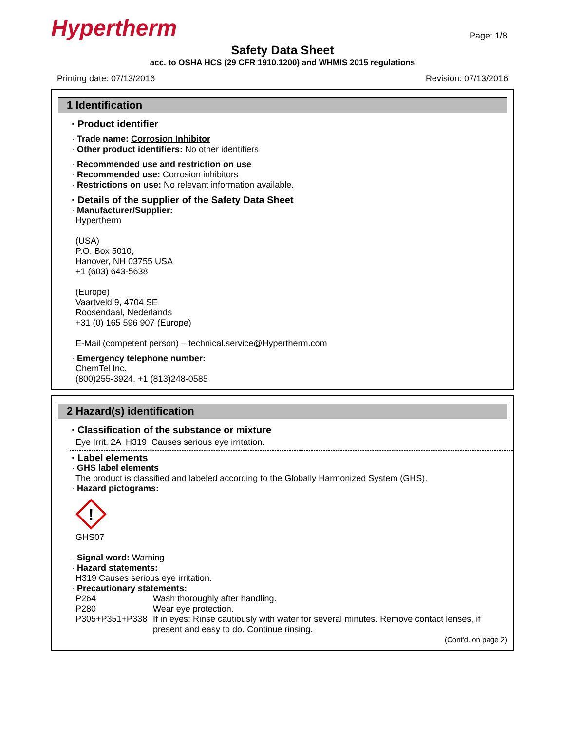Hypertherm
Page: 1/8
Safety Data Sheet
acc. to OSHA HCS (29 CFR 1910.1200) and WHMIS 2015 regulations
Printing date: 07/13/2016 Revision: 07/13/2016
1 Identification
· Product identifier
· Trade name: Corrosion Inhibitor
· Other product identifiers: No other identifiers
· Recommended use and restriction on use
· Recommended use: Corrosion inhibitors
· Restrictions on use: No relevant information available.
· Details of the supplier of the Safety Data Sheet
· Manufacturer/Supplier:
Hypertherm
(USA)
P.O. Box 5010,
Hanover, NH 03755 USA
+1 (603) 643-5638
(Europe)
Vaartveld 9, 4704 SE
Roosendaal, Nederlands
+31 (0) 165 596 907 (Europe)
E-Mail (competent person) – technical.service@Hypertherm.com
· Emergency telephone number:
ChemTel Inc.
(800)255-3924, +1 (813)248-0585
2 Hazard(s) identification
· Classification of the substance or mixture
Eye Irrit. 2A H319 Causes serious eye irritation.
· Label elements
· GHS label elements
The product is classified and labeled according to the Globally Harmonized System (GHS).
· Hazard pictograms:
!
GHS07
· Signal word: Warning
· Hazard statements:
H319 Causes serious eye irritation.
· Precautionary statements:
P264 Wash thoroughly after handling.
P280 Wear eye protection.
P305+P351+P338 If in eyes: Rinse cautiously with water for several minutes. Remove contact lenses, if present and easy to do. Continue rinsing.
(Cont'd. on page 2)